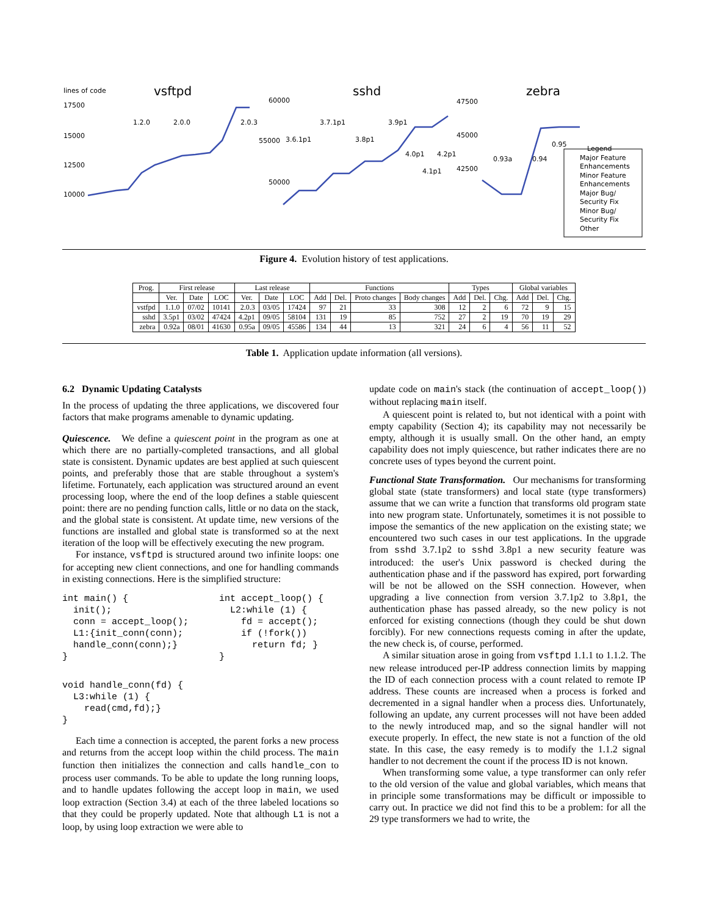lines of code
vsftpd
sshd
zebra
17500
15000
12500
10000
60000
55000
50000
47500
45000
42500
Legend
Major Feature
Enhancements
Minor Feature
Enhancements
Major Bug/
Security Fix
Minor Bug/
Security Fix
Other
1.2.0
2.0.0
2.0.3
3.6.1p1
3.7.1p1
3.8p1
3.9p1
4.0p1
4.1p1
4.2p1
0.93a
0.94
0.95
Figure 4. Evolution history of test applications.
| Prog. | First release | | | Last release | | | Functions | | | | Types | | | Global variables | | |
| --- | --- | --- | --- | --- | --- | --- | --- | --- | --- | --- | --- | --- | --- | --- | --- | --- |
| | Ver. | Date | LOC | Ver. | Date | LOC | Add | Del. | Proto changes | Body changes | Add | Del. | Chg. | Add | Del. | Chg. |
| vstfpd | 1.1.0 | 07/02 | 10141 | 2.0.3 | 03/05 | 17424 | 97 | 21 | 33 | 308 | 12 | 2 | 6 | 72 | 9 | 15 |
| sshd | 3.5p1 | 03/02 | 47424 | 4.2p1 | 09/05 | 58104 | 131 | 19 | 85 | 752 | 27 | 2 | 19 | 70 | 19 | 29 |
| zebra | 0.92a | 08/01 | 41630 | 0.95a | 09/05 | 45586 | 134 | 44 | 13 | 321 | 24 | 6 | 4 | 56 | 11 | 52 |
Table 1. Application update information (all versions).
6.2 Dynamic Updating Catalysts
In the process of updating the three applications, we discovered four factors that make programs amenable to dynamic updating.
Quiescence. We define a quiescent point in the program as one at which there are no partially-completed transactions, and all global state is consistent. Dynamic updates are best applied at such quiescent points, and preferably those that are stable throughout a system's lifetime. Fortunately, each application was structured around an event processing loop, where the end of the loop defines a stable quiescent point: there are no pending function calls, little or no data on the stack, and the global state is consistent. At update time, new versions of the functions are installed and global state is transformed so at the next iteration of the loop will be effectively executing the new program.
For instance, vsftpd is structured around two infinite loops: one for accepting new client connections, and one for handling commands in existing connections. Here is the simplified structure:
int main() {
  init();
  conn = accept_loop();
  L1:{init_conn(conn);
  handle_conn(conn);}
}
int accept_loop() {
  L2:while (1) {
    fd = accept();
    if (!fork())
      return fd; }
}
void handle_conn(fd) {
  L3:while (1) {
    read(cmd,fd);}
}
Each time a connection is accepted, the parent forks a new process and returns from the accept loop within the child process. The main function then initializes the connection and calls handle_con to process user commands. To be able to update the long running loops, and to handle updates following the accept loop in main, we used loop extraction (Section 3.4) at each of the three labeled locations so that they could be properly updated. Note that although L1 is not a loop, by using loop extraction we were able to
update code on main's stack (the continuation of accept_loop()) without replacing main itself.
A quiescent point is related to, but not identical with a point with empty capability (Section 4); its capability may not necessarily be empty, although it is usually small. On the other hand, an empty capability does not imply quiescence, but rather indicates there are no concrete uses of types beyond the current point.
Functional State Transformation. Our mechanisms for transforming global state (state transformers) and local state (type transformers) assume that we can write a function that transforms old program state into new program state. Unfortunately, sometimes it is not possible to impose the semantics of the new application on the existing state; we encountered two such cases in our test applications. In the upgrade from sshd 3.7.1p2 to sshd 3.8p1 a new security feature was introduced: the user's Unix password is checked during the authentication phase and if the password has expired, port forwarding will be not be allowed on the SSH connection. However, when upgrading a live connection from version 3.7.1p2 to 3.8p1, the authentication phase has passed already, so the new policy is not enforced for existing connections (though they could be shut down forcibly). For new connections requests coming in after the update, the new check is, of course, performed.
A similar situation arose in going from vsftpd 1.1.1 to 1.1.2. The new release introduced per-IP address connection limits by mapping the ID of each connection process with a count related to remote IP address. These counts are increased when a process is forked and decremented in a signal handler when a process dies. Unfortunately, following an update, any current processes will not have been added to the newly introduced map, and so the signal handler will not execute properly. In effect, the new state is not a function of the old state. In this case, the easy remedy is to modify the 1.1.2 signal handler to not decrement the count if the process ID is not known.
When transforming some value, a type transformer can only refer to the old version of the value and global variables, which means that in principle some transformations may be difficult or impossible to carry out. In practice we did not find this to be a problem: for all the 29 type transformers we had to write, the